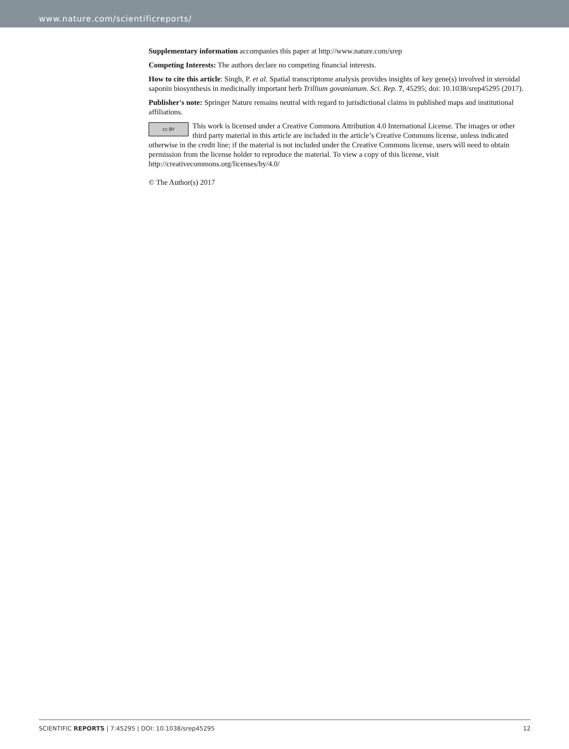www.nature.com/scientificreports/
Supplementary information accompanies this paper at http://www.nature.com/srep
Competing Interests: The authors declare no competing financial interests.
How to cite this article: Singh, P. et al. Spatial transcriptome analysis provides insights of key gene(s) involved in steroidal saponin biosynthesis in medicinally important herb Trillium govanianum. Sci. Rep. 7, 45295; doi: 10.1038/srep45295 (2017).
Publisher's note: Springer Nature remains neutral with regard to jurisdictional claims in published maps and institutional affiliations.
cc BY This work is licensed under a Creative Commons Attribution 4.0 International License. The images or other third party material in this article are included in the article’s Creative Commons license, unless indicated otherwise in the credit line; if the material is not included under the Creative Commons license, users will need to obtain permission from the license holder to reproduce the material. To view a copy of this license, visit http://creativecommons.org/licenses/by/4.0/
© The Author(s) 2017
SCIENTIFIC REPORTS | 7:45295 | DOI: 10.1038/srep45295 12